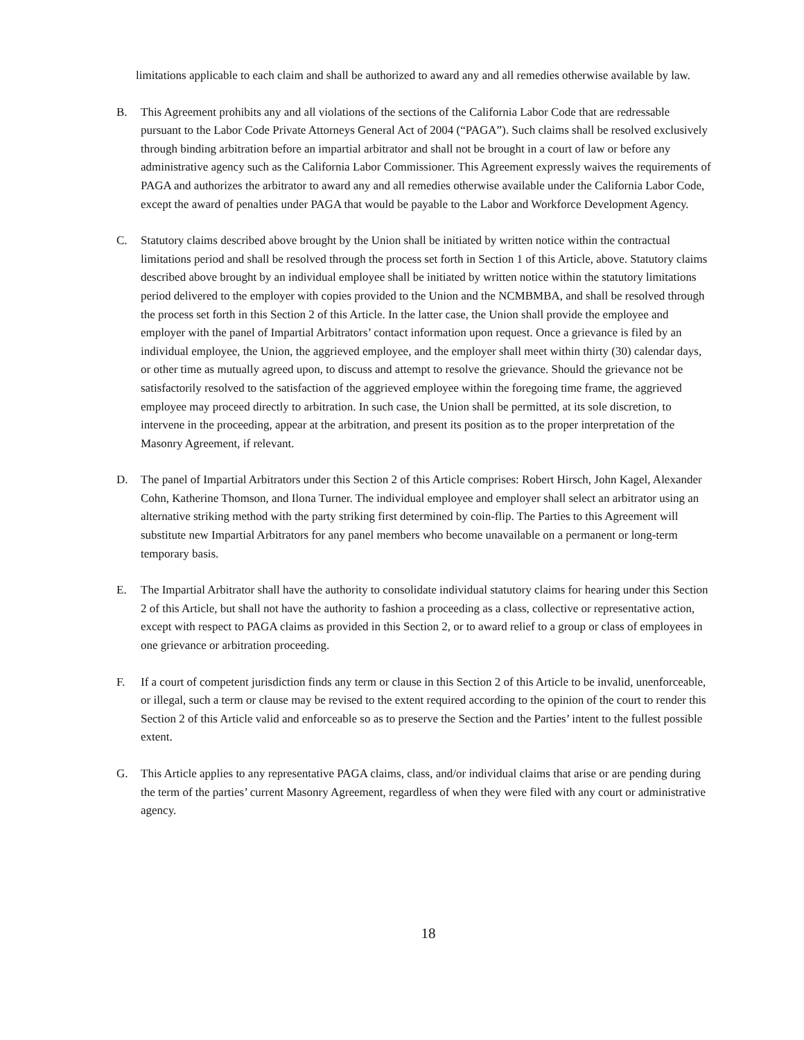limitations applicable to each claim and shall be authorized to award any and all remedies otherwise available by law.
B. This Agreement prohibits any and all violations of the sections of the California Labor Code that are redressable pursuant to the Labor Code Private Attorneys General Act of 2004 (“PAGA”). Such claims shall be resolved exclusively through binding arbitration before an impartial arbitrator and shall not be brought in a court of law or before any administrative agency such as the California Labor Commissioner. This Agreement expressly waives the requirements of PAGA and authorizes the arbitrator to award any and all remedies otherwise available under the California Labor Code, except the award of penalties under PAGA that would be payable to the Labor and Workforce Development Agency.
C. Statutory claims described above brought by the Union shall be initiated by written notice within the contractual limitations period and shall be resolved through the process set forth in Section 1 of this Article, above. Statutory claims described above brought by an individual employee shall be initiated by written notice within the statutory limitations period delivered to the employer with copies provided to the Union and the NCMBMBA, and shall be resolved through the process set forth in this Section 2 of this Article. In the latter case, the Union shall provide the employee and employer with the panel of Impartial Arbitrators’ contact information upon request. Once a grievance is filed by an individual employee, the Union, the aggrieved employee, and the employer shall meet within thirty (30) calendar days, or other time as mutually agreed upon, to discuss and attempt to resolve the grievance. Should the grievance not be satisfactorily resolved to the satisfaction of the aggrieved employee within the foregoing time frame, the aggrieved employee may proceed directly to arbitration. In such case, the Union shall be permitted, at its sole discretion, to intervene in the proceeding, appear at the arbitration, and present its position as to the proper interpretation of the Masonry Agreement, if relevant.
D. The panel of Impartial Arbitrators under this Section 2 of this Article comprises: Robert Hirsch, John Kagel, Alexander Cohn, Katherine Thomson, and Ilona Turner. The individual employee and employer shall select an arbitrator using an alternative striking method with the party striking first determined by coin-flip. The Parties to this Agreement will substitute new Impartial Arbitrators for any panel members who become unavailable on a permanent or long-term temporary basis.
E. The Impartial Arbitrator shall have the authority to consolidate individual statutory claims for hearing under this Section 2 of this Article, but shall not have the authority to fashion a proceeding as a class, collective or representative action, except with respect to PAGA claims as provided in this Section 2, or to award relief to a group or class of employees in one grievance or arbitration proceeding.
F. If a court of competent jurisdiction finds any term or clause in this Section 2 of this Article to be invalid, unenforceable, or illegal, such a term or clause may be revised to the extent required according to the opinion of the court to render this Section 2 of this Article valid and enforceable so as to preserve the Section and the Parties’ intent to the fullest possible extent.
G. This Article applies to any representative PAGA claims, class, and/or individual claims that arise or are pending during the term of the parties’ current Masonry Agreement, regardless of when they were filed with any court or administrative agency.
18